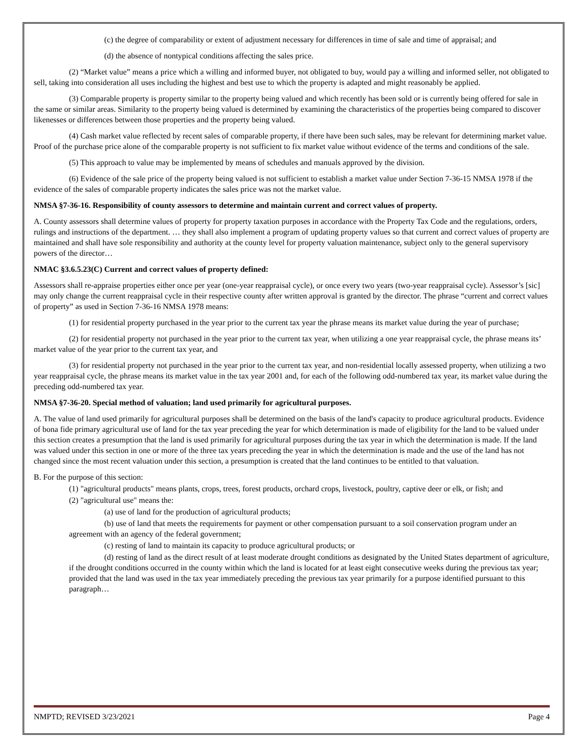(c) the degree of comparability or extent of adjustment necessary for differences in time of sale and time of appraisal; and
(d) the absence of nontypical conditions affecting the sales price.
(2) “Market value” means a price which a willing and informed buyer, not obligated to buy, would pay a willing and informed seller, not obligated to sell, taking into consideration all uses including the highest and best use to which the property is adapted and might reasonably be applied.
(3) Comparable property is property similar to the property being valued and which recently has been sold or is currently being offered for sale in the same or similar areas. Similarity to the property being valued is determined by examining the characteristics of the properties being compared to discover likenesses or differences between those properties and the property being valued.
(4) Cash market value reflected by recent sales of comparable property, if there have been such sales, may be relevant for determining market value. Proof of the purchase price alone of the comparable property is not sufficient to fix market value without evidence of the terms and conditions of the sale.
(5) This approach to value may be implemented by means of schedules and manuals approved by the division.
(6) Evidence of the sale price of the property being valued is not sufficient to establish a market value under Section 7-36-15 NMSA 1978 if the evidence of the sales of comparable property indicates the sales price was not the market value.
NMSA §7-36-16. Responsibility of county assessors to determine and maintain current and correct values of property.
A. County assessors shall determine values of property for property taxation purposes in accordance with the Property Tax Code and the regulations, orders, rulings and instructions of the department. … they shall also implement a program of updating property values so that current and correct values of property are maintained and shall have sole responsibility and authority at the county level for property valuation maintenance, subject only to the general supervisory powers of the director…
NMAC §3.6.5.23(C) Current and correct values of property defined:
Assessors shall re-appraise properties either once per year (one-year reappraisal cycle), or once every two years (two-year reappraisal cycle). Assessor’s [sic] may only change the current reappraisal cycle in their respective county after written approval is granted by the director. The phrase “current and correct values of property” as used in Section 7-36-16 NMSA 1978 means:
(1) for residential property purchased in the year prior to the current tax year the phrase means its market value during the year of purchase;
(2) for residential property not purchased in the year prior to the current tax year, when utilizing a one year reappraisal cycle, the phrase means its’ market value of the year prior to the current tax year, and
(3) for residential property not purchased in the year prior to the current tax year, and non-residential locally assessed property, when utilizing a two year reappraisal cycle, the phrase means its market value in the tax year 2001 and, for each of the following odd-numbered tax year, its market value during the preceding odd-numbered tax year.
NMSA §7-36-20. Special method of valuation; land used primarily for agricultural purposes.
A. The value of land used primarily for agricultural purposes shall be determined on the basis of the land's capacity to produce agricultural products. Evidence of bona fide primary agricultural use of land for the tax year preceding the year for which determination is made of eligibility for the land to be valued under this section creates a presumption that the land is used primarily for agricultural purposes during the tax year in which the determination is made. If the land was valued under this section in one or more of the three tax years preceding the year in which the determination is made and the use of the land has not changed since the most recent valuation under this section, a presumption is created that the land continues to be entitled to that valuation.
B. For the purpose of this section:
(1) "agricultural products" means plants, crops, trees, forest products, orchard crops, livestock, poultry, captive deer or elk, or fish; and
(2) "agricultural use" means the:
(a) use of land for the production of agricultural products;
(b) use of land that meets the requirements for payment or other compensation pursuant to a soil conservation program under an agreement with an agency of the federal government;
(c) resting of land to maintain its capacity to produce agricultural products; or
(d) resting of land as the direct result of at least moderate drought conditions as designated by the United States department of agriculture, if the drought conditions occurred in the county within which the land is located for at least eight consecutive weeks during the previous tax year; provided that the land was used in the tax year immediately preceding the previous tax year primarily for a purpose identified pursuant to this paragraph…
NMPTD; REVISED 3/23/2021 Page 4